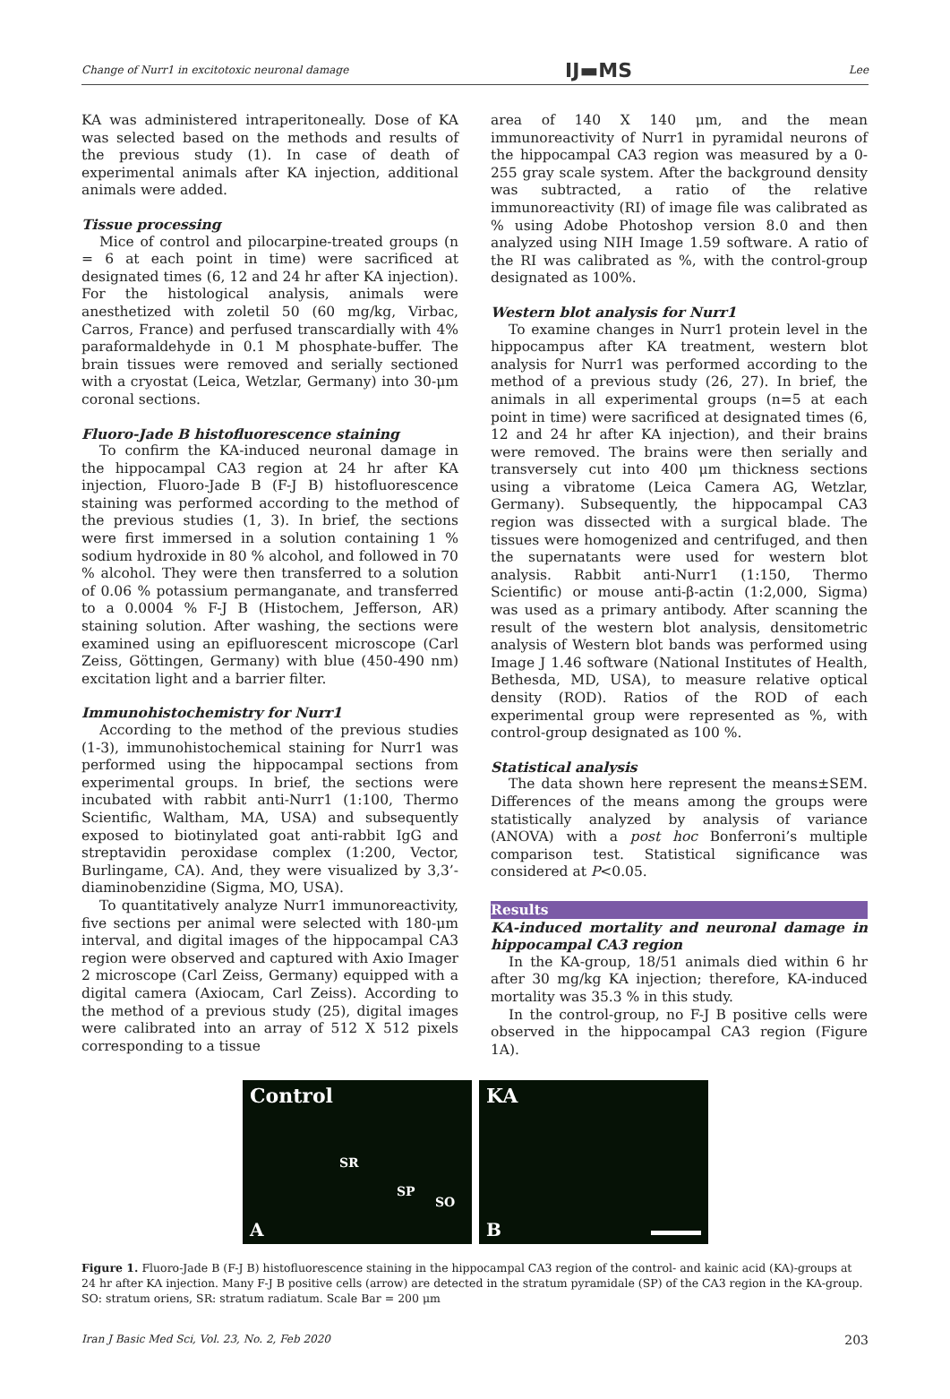Change of Nurr1 in excitotoxic neuronal damage IJ▬MS Lee
KA was administered intraperitoneally. Dose of KA was selected based on the methods and results of the previous study (1). In case of death of experimental animals after KA injection, additional animals were added.
Tissue processing
Mice of control and pilocarpine-treated groups (n = 6 at each point in time) were sacrificed at designated times (6, 12 and 24 hr after KA injection). For the histological analysis, animals were anesthetized with zoletil 50 (60 mg/kg, Virbac, Carros, France) and perfused transcardially with 4% paraformaldehyde in 0.1 M phosphate-buffer. The brain tissues were removed and serially sectioned with a cryostat (Leica, Wetzlar, Germany) into 30-μm coronal sections.
Fluoro-Jade B histofluorescence staining
To confirm the KA-induced neuronal damage in the hippocampal CA3 region at 24 hr after KA injection, Fluoro-Jade B (F-J B) histofluorescence staining was performed according to the method of the previous studies (1, 3). In brief, the sections were first immersed in a solution containing 1 % sodium hydroxide in 80 % alcohol, and followed in 70 % alcohol. They were then transferred to a solution of 0.06 % potassium permanganate, and transferred to a 0.0004 % F-J B (Histochem, Jefferson, AR) staining solution. After washing, the sections were examined using an epifluorescent microscope (Carl Zeiss, Göttingen, Germany) with blue (450-490 nm) excitation light and a barrier filter.
Immunohistochemistry for Nurr1
According to the method of the previous studies (1-3), immunohistochemical staining for Nurr1 was performed using the hippocampal sections from experimental groups. In brief, the sections were incubated with rabbit anti-Nurr1 (1:100, Thermo Scientific, Waltham, MA, USA) and subsequently exposed to biotinylated goat anti-rabbit IgG and streptavidin peroxidase complex (1:200, Vector, Burlingame, CA). And, they were visualized by 3,3’-diaminobenzidine (Sigma, MO, USA).
To quantitatively analyze Nurr1 immunoreactivity, five sections per animal were selected with 180-μm interval, and digital images of the hippocampal CA3 region were observed and captured with Axio Imager 2 microscope (Carl Zeiss, Germany) equipped with a digital camera (Axiocam, Carl Zeiss). According to the method of a previous study (25), digital images were calibrated into an array of 512 X 512 pixels corresponding to a tissue
area of 140 X 140 μm, and the mean immunoreactivity of Nurr1 in pyramidal neurons of the hippocampal CA3 region was measured by a 0-255 gray scale system. After the background density was subtracted, a ratio of the relative immunoreactivity (RI) of image file was calibrated as % using Adobe Photoshop version 8.0 and then analyzed using NIH Image 1.59 software. A ratio of the RI was calibrated as %, with the control-group designated as 100%.
Western blot analysis for Nurr1
To examine changes in Nurr1 protein level in the hippocampus after KA treatment, western blot analysis for Nurr1 was performed according to the method of a previous study (26, 27). In brief, the animals in all experimental groups (n=5 at each point in time) were sacrificed at designated times (6, 12 and 24 hr after KA injection), and their brains were removed. The brains were then serially and transversely cut into 400 μm thickness sections using a vibratome (Leica Camera AG, Wetzlar, Germany). Subsequently, the hippocampal CA3 region was dissected with a surgical blade. The tissues were homogenized and centrifuged, and then the supernatants were used for western blot analysis. Rabbit anti-Nurr1 (1:150, Thermo Scientific) or mouse anti-β-actin (1:2,000, Sigma) was used as a primary antibody. After scanning the result of the western blot analysis, densitometric analysis of Western blot bands was performed using Image J 1.46 software (National Institutes of Health, Bethesda, MD, USA), to measure relative optical density (ROD). Ratios of the ROD of each experimental group were represented as %, with control-group designated as 100 %.
Statistical analysis
The data shown here represent the means±SEM. Differences of the means among the groups were statistically analyzed by analysis of variance (ANOVA) with a post hoc Bonferroni’s multiple comparison test. Statistical significance was considered at P<0.05.
Results
KA-induced mortality and neuronal damage in hippocampal CA3 region
In the KA-group, 18/51 animals died within 6 hr after 30 mg/kg KA injection; therefore, KA-induced mortality was 35.3 % in this study.
In the control-group, no F-J B positive cells were observed in the hippocampal CA3 region (Figure 1A).
Control
SR
SP
SO
A
KA
B
Figure 1. Fluoro-Jade B (F-J B) histofluorescence staining in the hippocampal CA3 region of the control- and kainic acid (KA)-groups at 24 hr after KA injection. Many F-J B positive cells (arrow) are detected in the stratum pyramidale (SP) of the CA3 region in the KA-group. SO: stratum oriens, SR: stratum radiatum. Scale Bar = 200 μm
Iran J Basic Med Sci, Vol. 23, No. 2, Feb 2020 203